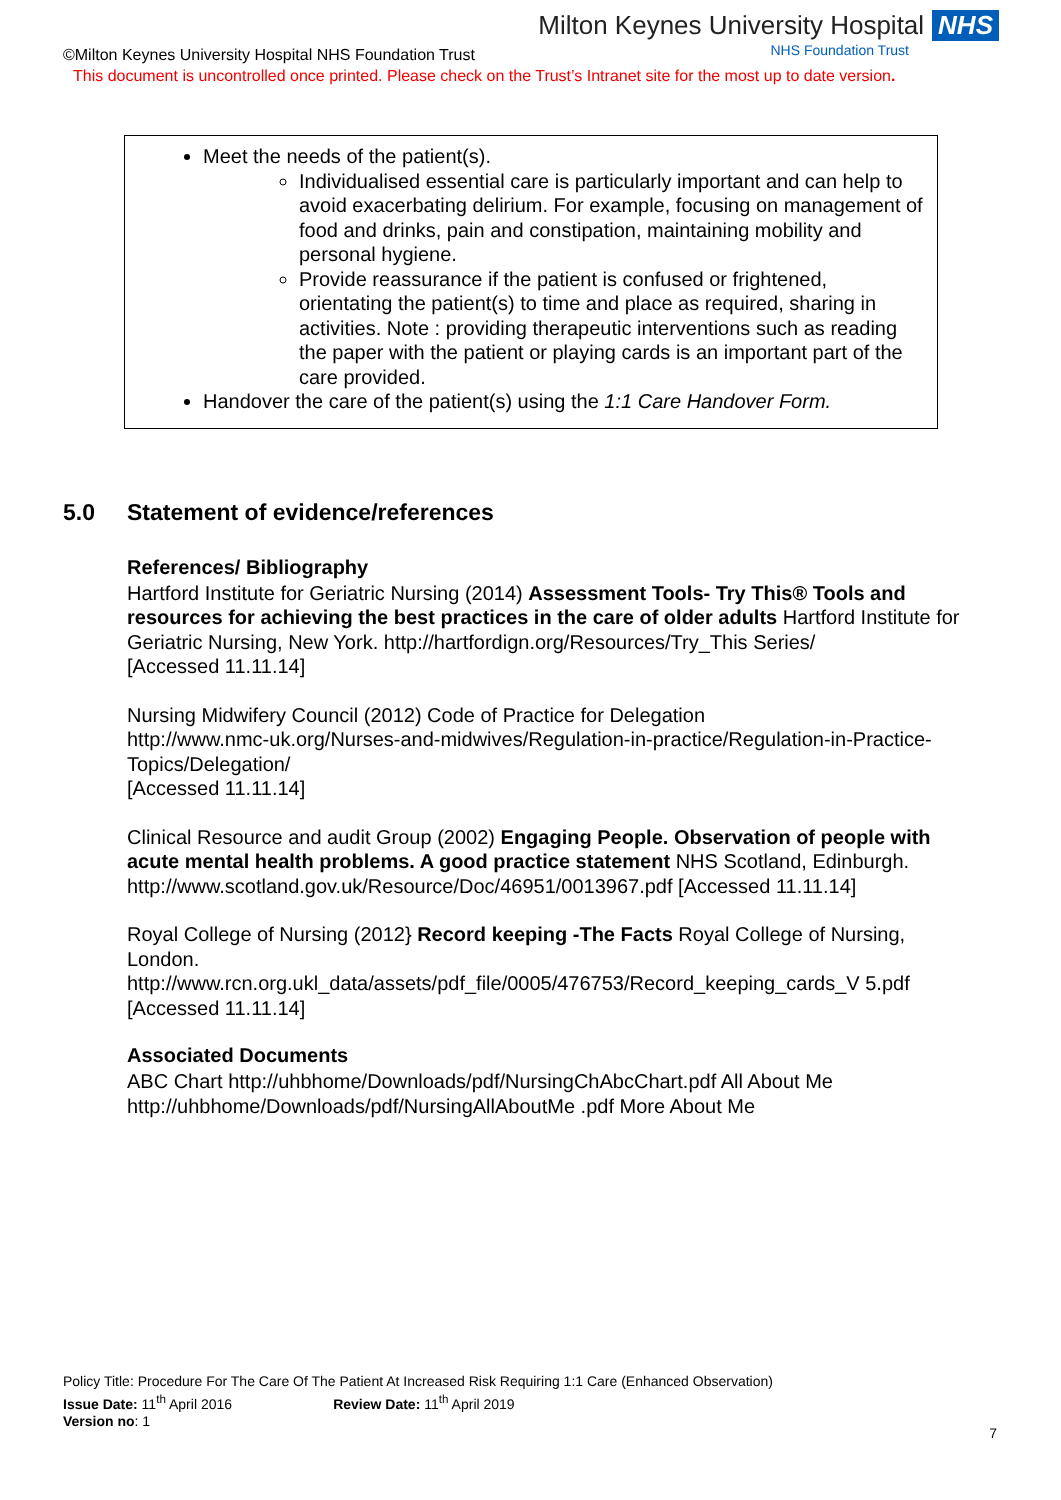Milton Keynes University Hospital NHS
NHS Foundation Trust
©Milton Keynes University Hospital NHS Foundation Trust
This document is uncontrolled once printed. Please check on the Trust’s Intranet site for the most up to date version.
Meet the needs of the patient(s).
Individualised essential care is particularly important and can help to avoid exacerbating delirium. For example, focusing on management of food and drinks, pain and constipation, maintaining mobility and personal hygiene.
Provide reassurance if the patient is confused or frightened, orientating the patient(s) to time and place as required, sharing in activities. Note : providing therapeutic interventions such as reading the paper with the patient or playing cards is an important part of the care provided.
Handover the care of the patient(s) using the 1:1 Care Handover Form.
5.0 Statement of evidence/references
References/ Bibliography
Hartford Institute for Geriatric Nursing (2014) Assessment Tools- Try This® Tools and resources for achieving the best practices in the care of older adults Hartford Institute for Geriatric Nursing, New York. http://hartfordign.org/Resources/Try_This Series/
[Accessed 11.11.14]
Nursing Midwifery Council (2012) Code of Practice for Delegation
http://www.nmc-uk.org/Nurses-and-midwives/Regulation-in-practice/Regulation-in-Practice-Topics/Delegation/
[Accessed 11.11.14]
Clinical Resource and audit Group (2002) Engaging People. Observation of people with acute mental health problems. A good practice statement NHS Scotland, Edinburgh.
http://www.scotland.gov.uk/Resource/Doc/46951/0013967.pdf [Accessed 11.11.14]
Royal College of Nursing (2012} Record keeping -The Facts Royal College of Nursing, London.
http://www.rcn.org.ukl_data/assets/pdf_file/0005/476753/Record_keeping_cards_V 5.pdf
[Accessed 11.11.14]
Associated Documents
ABC Chart http://uhbhome/Downloads/pdf/NursingChAbcChart.pdf All About Me http://uhbhome/Downloads/pdf/NursingAllAboutMe .pdf More About Me
Policy Title: Procedure For The Care Of The Patient At Increased Risk Requiring 1:1 Care (Enhanced Observation)
Issue Date: 11<sup>th</sup> April 2016 Review Date: 11<sup>th</sup> April 2019
Version no: 1
7